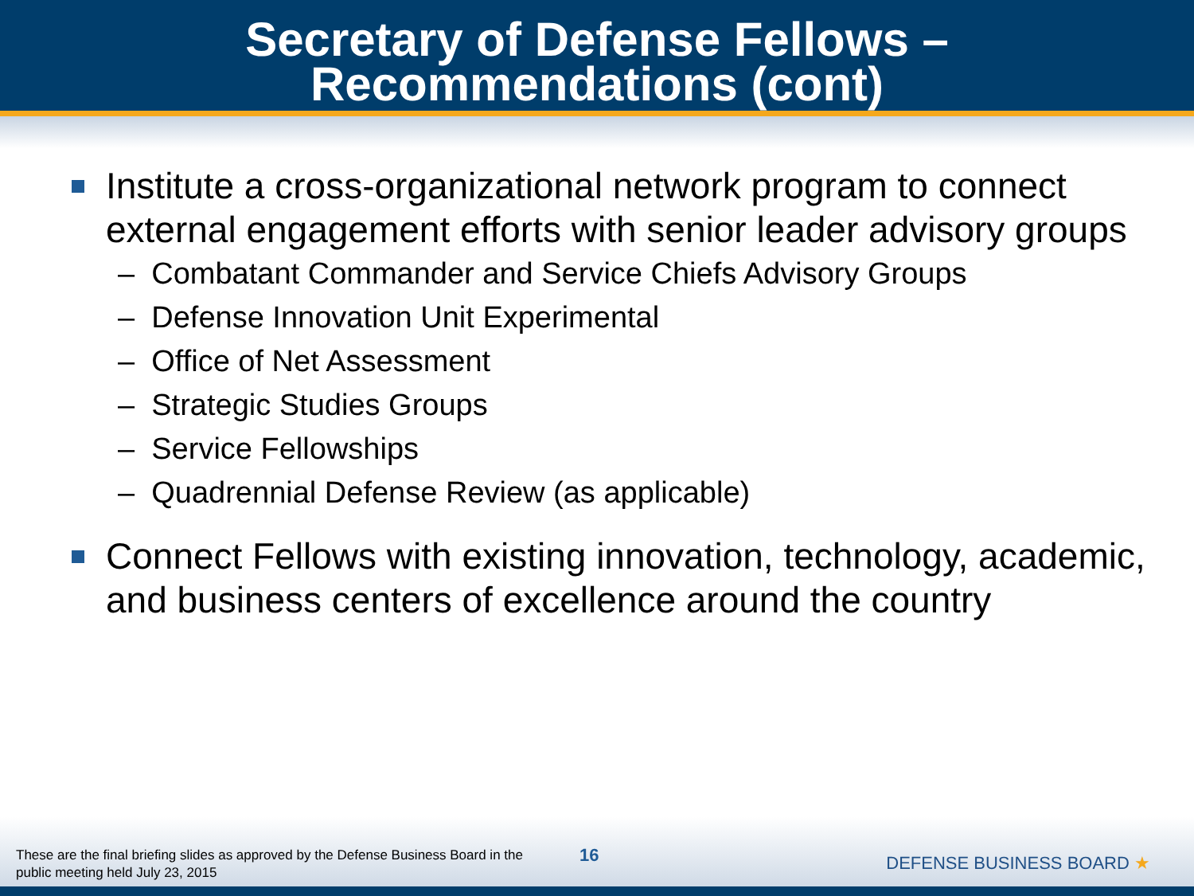Secretary of Defense Fellows –
Recommendations (cont)
Institute a cross-organizational network program to connect external engagement efforts with senior leader advisory groups
– Combatant Commander and Service Chiefs Advisory Groups
– Defense Innovation Unit Experimental
– Office of Net Assessment
– Strategic Studies Groups
– Service Fellowships
– Quadrennial Defense Review (as applicable)
Connect Fellows with existing innovation, technology, academic, and business centers of excellence around the country
These are the final briefing slides as approved by the Defense Business Board in the public meeting held July 23, 2015
16 DEFENSE BUSINESS BOARD ★